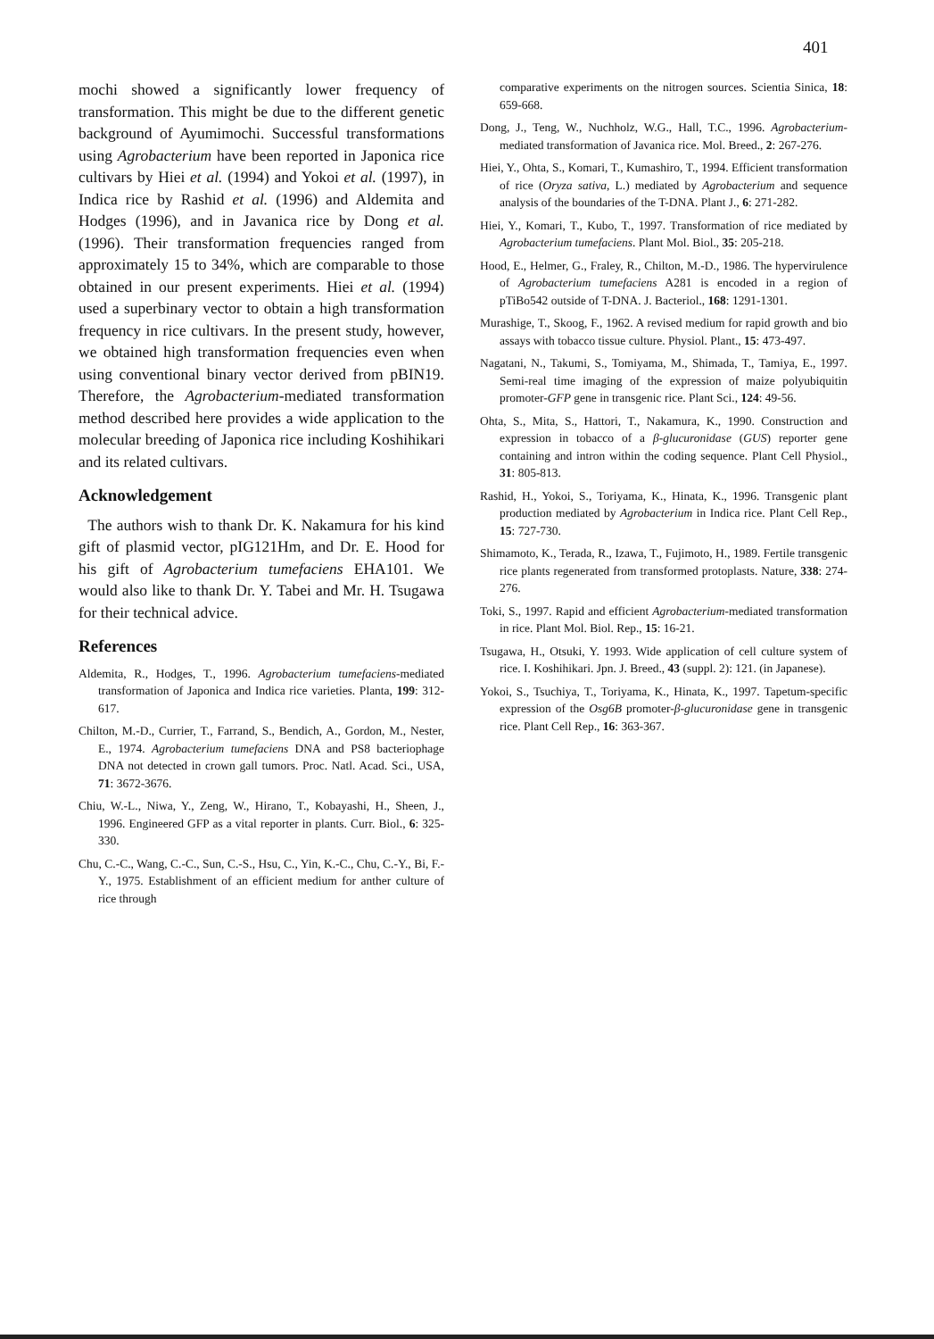401
mochi showed a significantly lower frequency of transformation. This might be due to the different genetic background of Ayumimochi. Successful transformations using Agrobacterium have been reported in Japonica rice cultivars by Hiei et al. (1994) and Yokoi et al. (1997), in Indica rice by Rashid et al. (1996) and Aldemita and Hodges (1996), and in Javanica rice by Dong et al. (1996). Their transformation frequencies ranged from approximately 15 to 34%, which are comparable to those obtained in our present experiments. Hiei et al. (1994) used a superbinary vector to obtain a high transformation frequency in rice cultivars. In the present study, however, we obtained high transformation frequencies even when using conventional binary vector derived from pBIN19. Therefore, the Agrobacterium-mediated transformation method described here provides a wide application to the molecular breeding of Japonica rice including Koshihikari and its related cultivars.
Acknowledgement
The authors wish to thank Dr. K. Nakamura for his kind gift of plasmid vector, pIG121Hm, and Dr. E. Hood for his gift of Agrobacterium tumefaciens EHA101. We would also like to thank Dr. Y. Tabei and Mr. H. Tsugawa for their technical advice.
References
Aldemita, R., Hodges, T., 1996. Agrobacterium tumefaciens-mediated transformation of Japonica and Indica rice varieties. Planta, 199: 312-617.
Chilton, M.-D., Currier, T., Farrand, S., Bendich, A., Gordon, M., Nester, E., 1974. Agrobacterium tumefaciens DNA and PS8 bacteriophage DNA not detected in crown gall tumors. Proc. Natl. Acad. Sci., USA, 71: 3672-3676.
Chiu, W.-L., Niwa, Y., Zeng, W., Hirano, T., Kobayashi, H., Sheen, J., 1996. Engineered GFP as a vital reporter in plants. Curr. Biol., 6: 325-330.
Chu, C.-C., Wang, C.-C., Sun, C.-S., Hsu, C., Yin, K.-C., Chu, C.-Y., Bi, F.-Y., 1975. Establishment of an efficient medium for anther culture of rice through
comparative experiments on the nitrogen sources. Scientia Sinica, 18: 659-668.
Dong, J., Teng, W., Nuchholz, W.G., Hall, T.C., 1996. Agrobacterium-mediated transformation of Javanica rice. Mol. Breed., 2: 267-276.
Hiei, Y., Ohta, S., Komari, T., Kumashiro, T., 1994. Efficient transformation of rice (Oryza sativa, L.) mediated by Agrobacterium and sequence analysis of the boundaries of the T-DNA. Plant J., 6: 271-282.
Hiei, Y., Komari, T., Kubo, T., 1997. Transformation of rice mediated by Agrobacterium tumefaciens. Plant Mol. Biol., 35: 205-218.
Hood, E., Helmer, G., Fraley, R., Chilton, M.-D., 1986. The hypervirulence of Agrobacterium tumefaciens A281 is encoded in a region of pTiBo542 outside of T-DNA. J. Bacteriol., 168: 1291-1301.
Murashige, T., Skoog, F., 1962. A revised medium for rapid growth and bio assays with tobacco tissue culture. Physiol. Plant., 15: 473-497.
Nagatani, N., Takumi, S., Tomiyama, M., Shimada, T., Tamiya, E., 1997. Semi-real time imaging of the expression of maize polyubiquitin promoter-GFP gene in transgenic rice. Plant Sci., 124: 49-56.
Ohta, S., Mita, S., Hattori, T., Nakamura, K., 1990. Construction and expression in tobacco of a β-glucuronidase (GUS) reporter gene containing and intron within the coding sequence. Plant Cell Physiol., 31: 805-813.
Rashid, H., Yokoi, S., Toriyama, K., Hinata, K., 1996. Transgenic plant production mediated by Agrobacterium in Indica rice. Plant Cell Rep., 15: 727-730.
Shimamoto, K., Terada, R., Izawa, T., Fujimoto, H., 1989. Fertile transgenic rice plants regenerated from transformed protoplasts. Nature, 338: 274-276.
Toki, S., 1997. Rapid and efficient Agrobacterium-mediated transformation in rice. Plant Mol. Biol. Rep., 15: 16-21.
Tsugawa, H., Otsuki, Y. 1993. Wide application of cell culture system of rice. I. Koshihikari. Jpn. J. Breed., 43 (suppl. 2): 121. (in Japanese).
Yokoi, S., Tsuchiya, T., Toriyama, K., Hinata, K., 1997. Tapetum-specific expression of the Osg6B promoter-β-glucuronidase gene in transgenic rice. Plant Cell Rep., 16: 363-367.